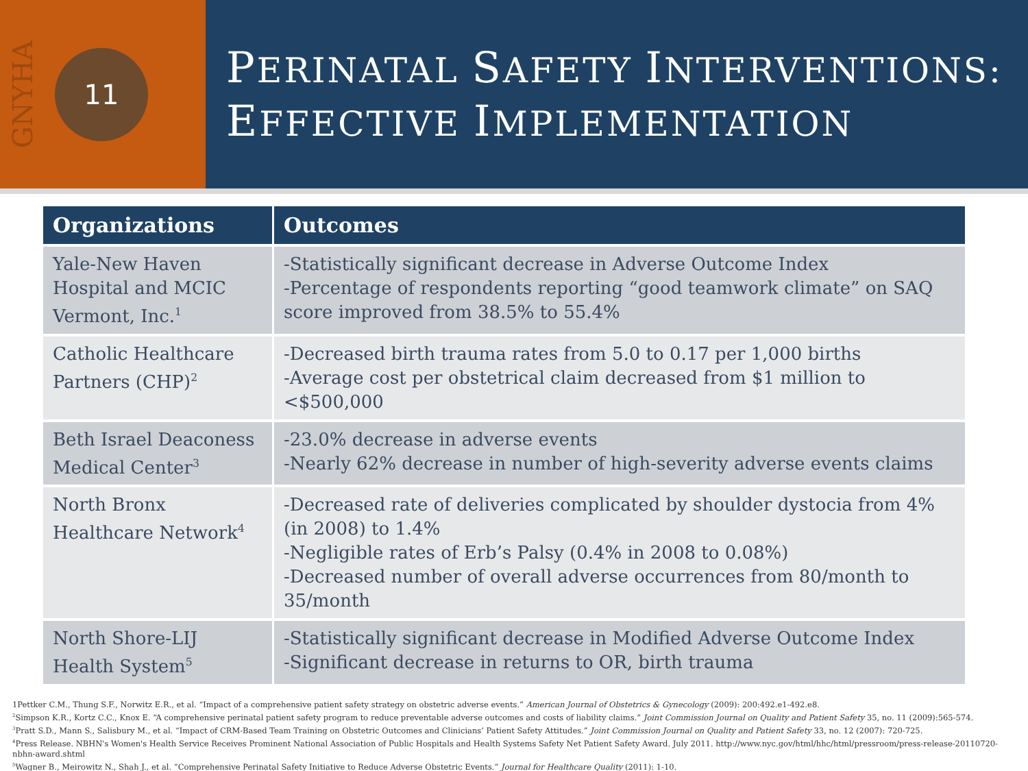GNYHA
11
PERINATAL SAFETY INTERVENTIONS:
EFFECTIVE IMPLEMENTATION
| Organizations | Outcomes |
| --- | --- |
| Yale-New Haven Hospital and MCIC Vermont, Inc.<sup>1</sup> | -Statistically significant decrease in Adverse Outcome Index -Percentage of respondents reporting “good teamwork climate” on SAQ score improved from 38.5% to 55.4% |
| Catholic Healthcare Partners (CHP)<sup>2</sup> | -Decreased birth trauma rates from 5.0 to 0.17 per 1,000 births -Average cost per obstetrical claim decreased from $1 million to <$500,000 |
| Beth Israel Deaconess Medical Center<sup>3</sup> | -23.0% decrease in adverse events -Nearly 62% decrease in number of high-severity adverse events claims |
| North Bronx Healthcare Network<sup>4</sup> | -Decreased rate of deliveries complicated by shoulder dystocia from 4% (in 2008) to 1.4% -Negligible rates of Erb’s Palsy (0.4% in 2008 to 0.08%) -Decreased number of overall adverse occurrences from 80/month to 35/month |
| North Shore-LIJ Health System<sup>5</sup> | -Statistically significant decrease in Modified Adverse Outcome Index -Significant decrease in returns to OR, birth trauma |
1Pettker C.M., Thung S.F., Norwitz E.R., et al. “Impact of a comprehensive patient safety strategy on obstetric adverse events.” American Journal of Obstetrics & Gynecology (2009): 200:492.e1-492.e8.
<sup>2</sup> Simpson K.R., Kortz C.C., Knox E. “A comprehensive perinatal patient safety program to reduce preventable adverse outcomes and costs of liability claims.” Joint Commission Journal on Quality and Patient Safety 35, no. 11 (2009):565-574.
<sup>3</sup> Pratt S.D., Mann S., Salisbury M., et al. “Impact of CRM-Based Team Training on Obstetric Outcomes and Clinicians’ Patient Safety Attitudes.” Joint Commission Journal on Quality and Patient Safety 33, no. 12 (2007): 720-725.
<sup>4</sup> Press Release. NBHN's Women's Health Service Receives Prominent National Association of Public Hospitals and Health Systems Safety Net Patient Safety Award. July 2011. http://www.nyc.gov/html/hhc/html/pressroom/press-release-20110720-nbhn-award.shtml
<sup>5</sup> Wagner B., Meirowitz N., Shah J., et al. “Comprehensive Perinatal Safety Initiative to Reduce Adverse Obstetric Events.” Journal for Healthcare Quality (2011): 1-10.